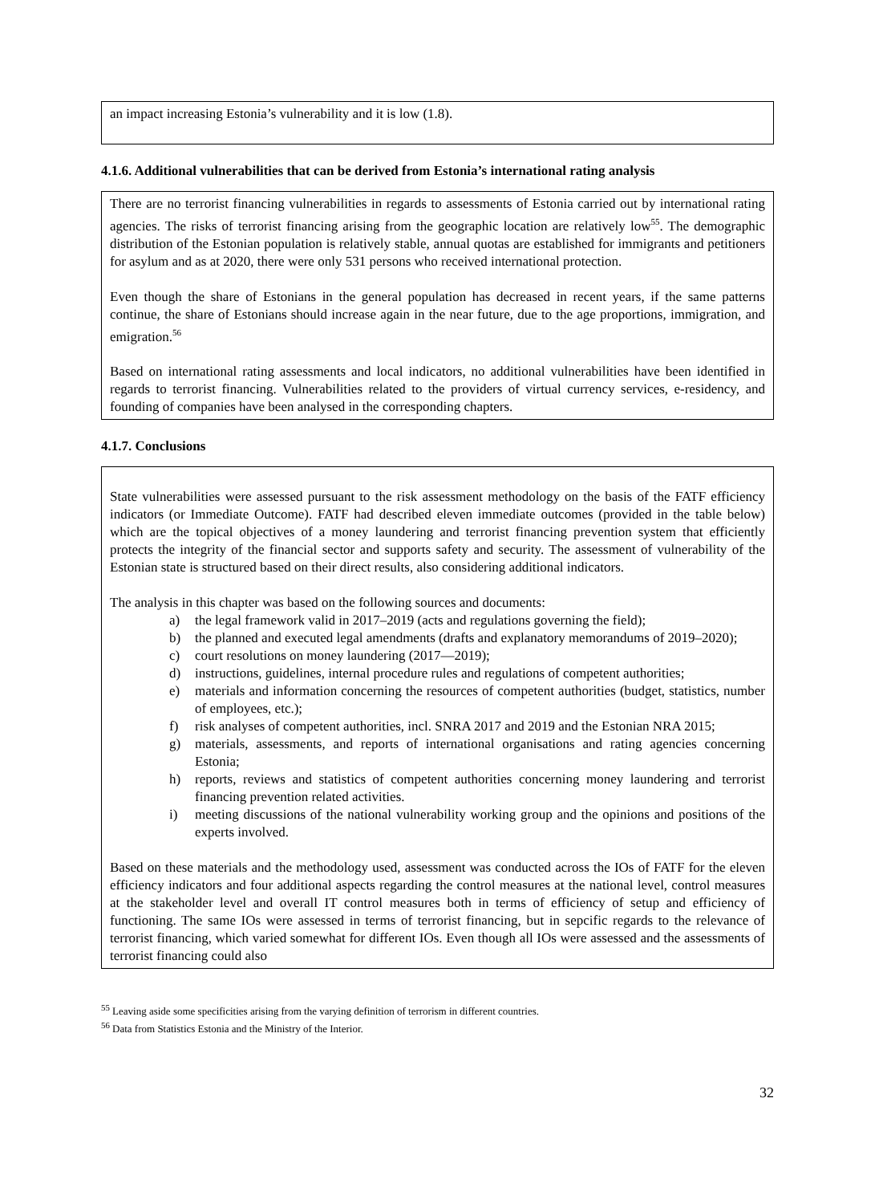an impact increasing Estonia’s vulnerability and it is low (1.8).
4.1.6. Additional vulnerabilities that can be derived from Estonia’s international rating analysis
There are no terrorist financing vulnerabilities in regards to assessments of Estonia carried out by international rating agencies. The risks of terrorist financing arising from the geographic location are relatively low<sup>55</sup>. The demographic distribution of the Estonian population is relatively stable, annual quotas are established for immigrants and petitioners for asylum and as at 2020, there were only 531 persons who received international protection.
Even though the share of Estonians in the general population has decreased in recent years, if the same patterns continue, the share of Estonians should increase again in the near future, due to the age proportions, immigration, and emigration.<sup>56</sup>
Based on international rating assessments and local indicators, no additional vulnerabilities have been identified in regards to terrorist financing. Vulnerabilities related to the providers of virtual currency services, e-residency, and founding of companies have been analysed in the corresponding chapters.
4.1.7. Conclusions
State vulnerabilities were assessed pursuant to the risk assessment methodology on the basis of the FATF efficiency indicators (or Immediate Outcome). FATF had described eleven immediate outcomes (provided in the table below) which are the topical objectives of a money laundering and terrorist financing prevention system that efficiently protects the integrity of the financial sector and supports safety and security. The assessment of vulnerability of the Estonian state is structured based on their direct results, also considering additional indicators.
The analysis in this chapter was based on the following sources and documents:
a) the legal framework valid in 2017–2019 (acts and regulations governing the field);
b) the planned and executed legal amendments (drafts and explanatory memorandums of 2019–2020);
c) court resolutions on money laundering (2017—2019);
d) instructions, guidelines, internal procedure rules and regulations of competent authorities;
e) materials and information concerning the resources of competent authorities (budget, statistics, number of employees, etc.);
f) risk analyses of competent authorities, incl. SNRA 2017 and 2019 and the Estonian NRA 2015;
g) materials, assessments, and reports of international organisations and rating agencies concerning Estonia;
h) reports, reviews and statistics of competent authorities concerning money laundering and terrorist financing prevention related activities.
i) meeting discussions of the national vulnerability working group and the opinions and positions of the experts involved.
Based on these materials and the methodology used, assessment was conducted across the IOs of FATF for the eleven efficiency indicators and four additional aspects regarding the control measures at the national level, control measures at the stakeholder level and overall IT control measures both in terms of efficiency of setup and efficiency of functioning. The same IOs were assessed in terms of terrorist financing, but in sepcific regards to the relevance of terrorist financing, which varied somewhat for different IOs. Even though all IOs were assessed and the assessments of terrorist financing could also
<sup>55</sup> Leaving aside some specificities arising from the varying definition of terrorism in different countries.
<sup>56</sup> Data from Statistics Estonia and the Ministry of the Interior.
32